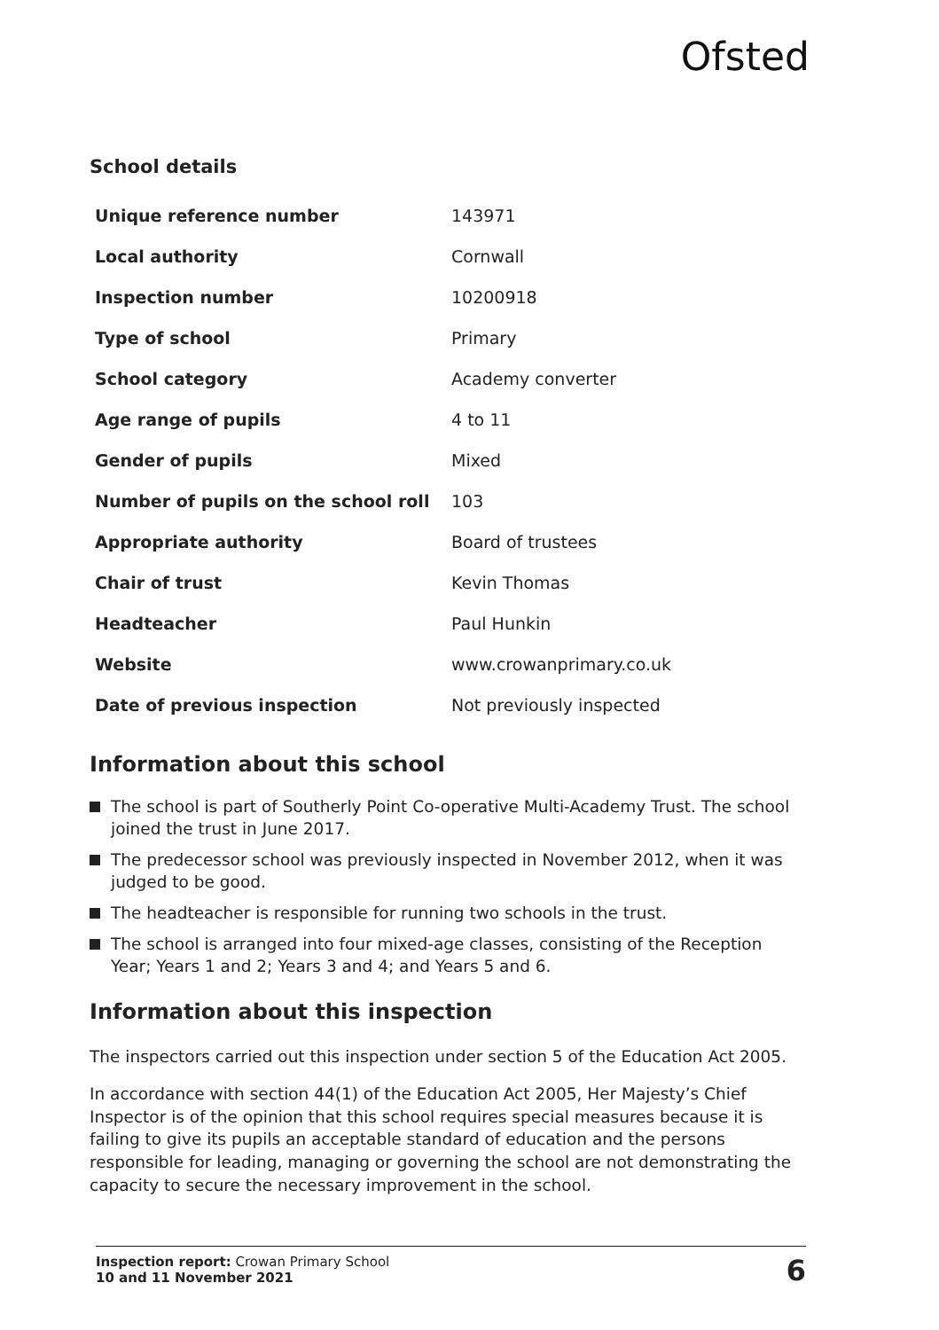Ofsted
School details
| Unique reference number | 143971 |
| Local authority | Cornwall |
| Inspection number | 10200918 |
| Type of school | Primary |
| School category | Academy converter |
| Age range of pupils | 4 to 11 |
| Gender of pupils | Mixed |
| Number of pupils on the school roll | 103 |
| Appropriate authority | Board of trustees |
| Chair of trust | Kevin Thomas |
| Headteacher | Paul Hunkin |
| Website | www.crowanprimary.co.uk |
| Date of previous inspection | Not previously inspected |
Information about this school
The school is part of Southerly Point Co-operative Multi-Academy Trust. The school joined the trust in June 2017.
The predecessor school was previously inspected in November 2012, when it was judged to be good.
The headteacher is responsible for running two schools in the trust.
The school is arranged into four mixed-age classes, consisting of the Reception Year; Years 1 and 2; Years 3 and 4; and Years 5 and 6.
Information about this inspection
The inspectors carried out this inspection under section 5 of the Education Act 2005.
In accordance with section 44(1) of the Education Act 2005, Her Majesty’s Chief Inspector is of the opinion that this school requires special measures because it is failing to give its pupils an acceptable standard of education and the persons responsible for leading, managing or governing the school are not demonstrating the capacity to secure the necessary improvement in the school.
Inspection report: Crowan Primary School
10 and 11 November 2021
6